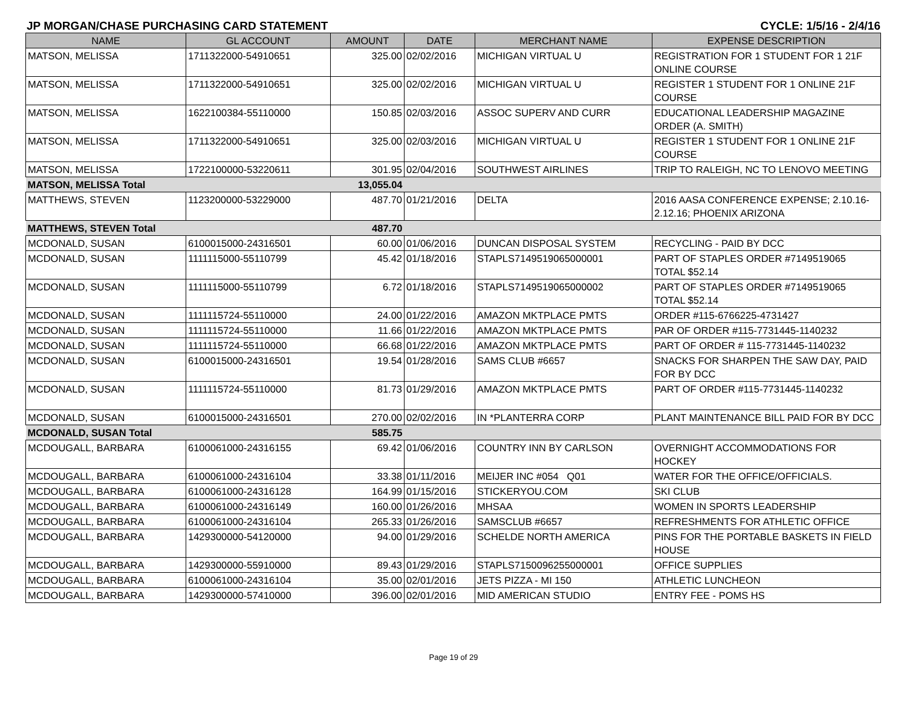JP MORGAN/CHASE PURCHASING CARD STATEMENT CYCLE: 1/5/16 - 2/4/16
| NAME | GL ACCOUNT | AMOUNT | DATE | MERCHANT NAME | EXPENSE DESCRIPTION |
| --- | --- | --- | --- | --- | --- |
| MATSON, MELISSA | 1711322000-54910651 | 325.00 | 02/02/2016 | MICHIGAN VIRTUAL U | REGISTRATION FOR 1 STUDENT FOR 1 21F ONLINE COURSE |
| MATSON, MELISSA | 1711322000-54910651 | 325.00 | 02/02/2016 | MICHIGAN VIRTUAL U | REGISTER 1 STUDENT FOR 1 ONLINE 21F COURSE |
| MATSON, MELISSA | 1622100384-55110000 | 150.85 | 02/03/2016 | ASSOC SUPERV AND CURR | EDUCATIONAL LEADERSHIP MAGAZINE ORDER (A. SMITH) |
| MATSON, MELISSA | 1711322000-54910651 | 325.00 | 02/03/2016 | MICHIGAN VIRTUAL U | REGISTER 1 STUDENT FOR 1 ONLINE 21F COURSE |
| MATSON, MELISSA | 1722100000-53220611 | 301.95 | 02/04/2016 | SOUTHWEST AIRLINES | TRIP TO RALEIGH, NC TO LENOVO MEETING |
| MATSON, MELISSA Total | | 13,055.04 | | | |
| MATTHEWS, STEVEN | 1123200000-53229000 | 487.70 | 01/21/2016 | DELTA | 2016 AASA CONFERENCE EXPENSE; 2.10.16-2.12.16; PHOENIX ARIZONA |
| MATTHEWS, STEVEN Total | | 487.70 | | | |
| MCDONALD, SUSAN | 6100015000-24316501 | 60.00 | 01/06/2016 | DUNCAN DISPOSAL SYSTEM | RECYCLING - PAID BY DCC |
| MCDONALD, SUSAN | 1111115000-55110799 | 45.42 | 01/18/2016 | STAPLS7149519065000001 | PART OF STAPLES ORDER #7149519065 TOTAL $52.14 |
| MCDONALD, SUSAN | 1111115000-55110799 | 6.72 | 01/18/2016 | STAPLS7149519065000002 | PART OF STAPLES ORDER #7149519065 TOTAL $52.14 |
| MCDONALD, SUSAN | 1111115724-55110000 | 24.00 | 01/22/2016 | AMAZON MKTPLACE PMTS | ORDER #115-6766225-4731427 |
| MCDONALD, SUSAN | 1111115724-55110000 | 11.66 | 01/22/2016 | AMAZON MKTPLACE PMTS | PAR OF ORDER #115-7731445-1140232 |
| MCDONALD, SUSAN | 1111115724-55110000 | 66.68 | 01/22/2016 | AMAZON MKTPLACE PMTS | PART OF ORDER # 115-7731445-1140232 |
| MCDONALD, SUSAN | 6100015000-24316501 | 19.54 | 01/28/2016 | SAMS CLUB #6657 | SNACKS FOR SHARPEN THE SAW DAY, PAID FOR BY DCC |
| MCDONALD, SUSAN | 1111115724-55110000 | 81.73 | 01/29/2016 | AMAZON MKTPLACE PMTS | PART OF ORDER #115-7731445-1140232 |
| MCDONALD, SUSAN | 6100015000-24316501 | 270.00 | 02/02/2016 | IN *PLANTERRA CORP | PLANT MAINTENANCE BILL PAID FOR BY DCC |
| MCDONALD, SUSAN Total | | 585.75 | | | |
| MCDOUGALL, BARBARA | 6100061000-24316155 | 69.42 | 01/06/2016 | COUNTRY INN BY CARLSON | OVERNIGHT ACCOMMODATIONS FOR HOCKEY |
| MCDOUGALL, BARBARA | 6100061000-24316104 | 33.38 | 01/11/2016 | MEIJER INC #054 Q01 | WATER FOR THE OFFICE/OFFICIALS. |
| MCDOUGALL, BARBARA | 6100061000-24316128 | 164.99 | 01/15/2016 | STICKERYOU.COM | SKI CLUB |
| MCDOUGALL, BARBARA | 6100061000-24316149 | 160.00 | 01/26/2016 | MHSAA | WOMEN IN SPORTS LEADERSHIP |
| MCDOUGALL, BARBARA | 6100061000-24316104 | 265.33 | 01/26/2016 | SAMSCLUB #6657 | REFRESHMENTS FOR ATHLETIC OFFICE |
| MCDOUGALL, BARBARA | 1429300000-54120000 | 94.00 | 01/29/2016 | SCHELDE NORTH AMERICA | PINS FOR THE PORTABLE BASKETS IN FIELD HOUSE |
| MCDOUGALL, BARBARA | 1429300000-55910000 | 89.43 | 01/29/2016 | STAPLS7150096255000001 | OFFICE SUPPLIES |
| MCDOUGALL, BARBARA | 6100061000-24316104 | 35.00 | 02/01/2016 | JETS PIZZA - MI 150 | ATHLETIC LUNCHEON |
| MCDOUGALL, BARBARA | 1429300000-57410000 | 396.00 | 02/01/2016 | MID AMERICAN STUDIO | ENTRY FEE - POMS HS |
Page 19 of 29